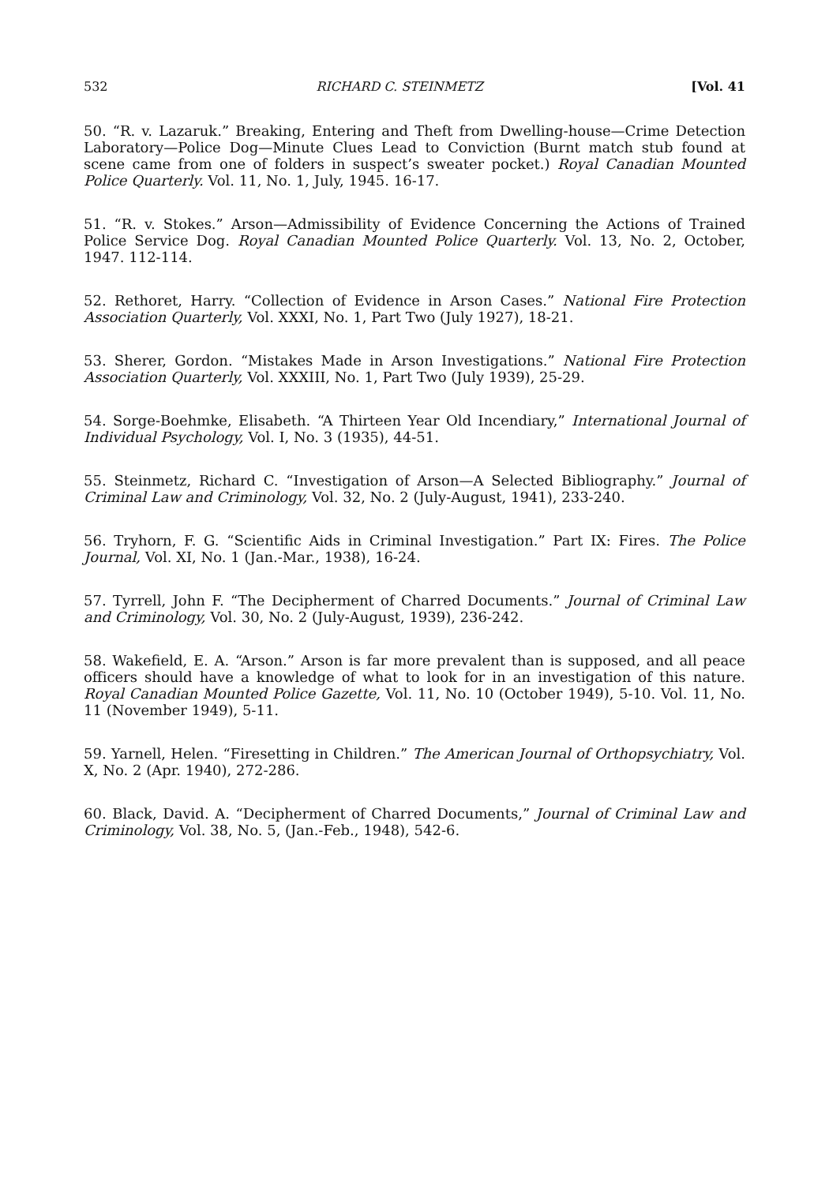532 RICHARD C. STEINMETZ [Vol. 41
50. “R. v. Lazaruk.” Breaking, Entering and Theft from Dwelling-house—Crime Detection Laboratory—Police Dog—Minute Clues Lead to Conviction (Burnt match stub found at scene came from one of folders in suspect’s sweater pocket.) Royal Canadian Mounted Police Quarterly. Vol. 11, No. 1, July, 1945. 16-17.
51. “R. v. Stokes.” Arson—Admissibility of Evidence Concerning the Actions of Trained Police Service Dog. Royal Canadian Mounted Police Quarterly. Vol. 13, No. 2, October, 1947. 112-114.
52. Rethoret, Harry. “Collection of Evidence in Arson Cases.” National Fire Protection Association Quarterly, Vol. XXXI, No. 1, Part Two (July 1927), 18-21.
53. Sherer, Gordon. “Mistakes Made in Arson Investigations.” National Fire Protection Association Quarterly, Vol. XXXIII, No. 1, Part Two (July 1939), 25-29.
54. Sorge-Boehmke, Elisabeth. “A Thirteen Year Old Incendiary,” International Journal of Individual Psychology, Vol. I, No. 3 (1935), 44-51.
55. Steinmetz, Richard C. “Investigation of Arson—A Selected Bibliography.” Journal of Criminal Law and Criminology, Vol. 32, No. 2 (July-August, 1941), 233-240.
56. Tryhorn, F. G. “Scientific Aids in Criminal Investigation.” Part IX: Fires. The Police Journal, Vol. XI, No. 1 (Jan.-Mar., 1938), 16-24.
57. Tyrrell, John F. “The Decipherment of Charred Documents.” Journal of Criminal Law and Criminology, Vol. 30, No. 2 (July-August, 1939), 236-242.
58. Wakefield, E. A. “Arson.” Arson is far more prevalent than is supposed, and all peace officers should have a knowledge of what to look for in an investigation of this nature. Royal Canadian Mounted Police Gazette, Vol. 11, No. 10 (October 1949), 5-10. Vol. 11, No. 11 (November 1949), 5-11.
59. Yarnell, Helen. “Firesetting in Children.” The American Journal of Orthopsychiatry, Vol. X, No. 2 (Apr. 1940), 272-286.
60. Black, David. A. “Decipherment of Charred Documents,” Journal of Criminal Law and Criminology, Vol. 38, No. 5, (Jan.-Feb., 1948), 542-6.